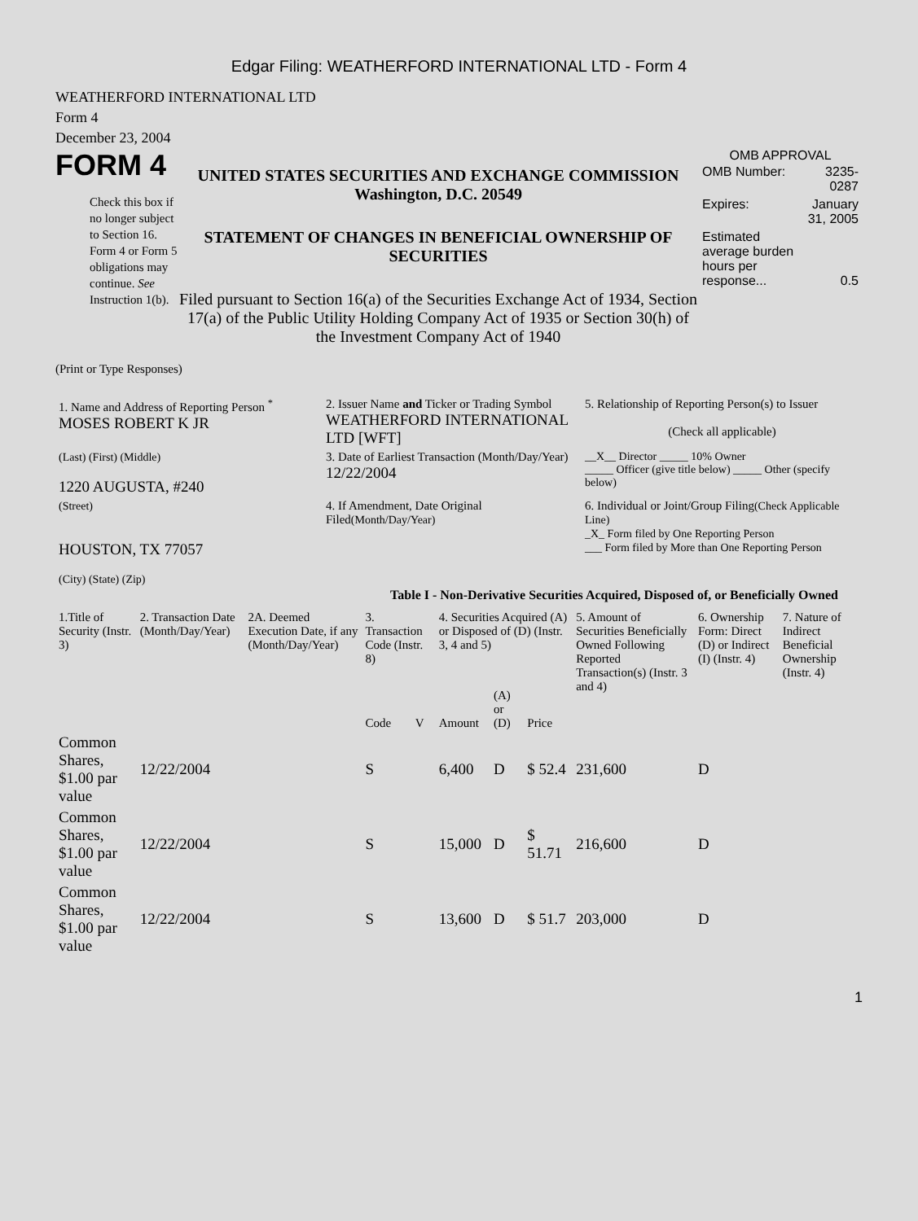Edgar Filing: WEATHERFORD INTERNATIONAL LTD - Form 4
WEATHERFORD INTERNATIONAL LTD
Form 4
December 23, 2004
FORM 4
Check this box if no longer subject to Section 16. Form 4 or Form 5 obligations may continue. See Instruction 1(b).
UNITED STATES SECURITIES AND EXCHANGE COMMISSION
Washington, D.C. 20549
STATEMENT OF CHANGES IN BENEFICIAL OWNERSHIP OF SECURITIES
Filed pursuant to Section 16(a) of the Securities Exchange Act of 1934, Section 17(a) of the Public Utility Holding Company Act of 1935 or Section 30(h) of the Investment Company Act of 1940
OMB APPROVAL
| OMB Number: | 3235-0287 |
| Expires: | January 31, 2005 |
| Estimated average burden hours per response... | 0.5 |
(Print or Type Responses)
| 1. Name and Address of Reporting Person <sup>*</sup> MOSES ROBERT K JR | 2. Issuer Name and Ticker or Trading Symbol WEATHERFORD INTERNATIONAL LTD [WFT] | 5. Relationship of Reporting Person(s) to Issuer (Check all applicable) |
| (Last) (First) (Middle) 1220 AUGUSTA, #240 | 3. Date of Earliest Transaction (Month/Day/Year) 12/22/2004 | __X__ Director _____ 10% Owner _____ Officer (give title below) _____ Other (specify below) |
| (Street) HOUSTON, TX 77057 (City) (State) (Zip) | 4. If Amendment, Date Original Filed (Month/Day/Year) | 6. Individual or Joint/Group Filing (Check Applicable Line) _X_ Form filed by One Reporting Person ___ Form filed by More than One Reporting Person |
Table I - Non-Derivative Securities Acquired, Disposed of, or Beneficially Owned
| 1.Title of Security (Instr. 3) | 2. Transaction Date (Month/Day/Year) | 2A. Deemed Execution Date, if any (Month/Day/Year) | 3. Transaction Code (Instr. 8) | | 4. Securities Acquired (A) or Disposed of (D) (Instr. 3, 4 and 5) | | | 5. Amount of Securities Beneficially Owned Following Reported Transaction(s) (Instr. 3 and 4) | 6. Ownership Form: Direct (D) or Indirect (I) (Instr. 4) | 7. Nature of Indirect Beneficial Ownership (Instr. 4) |
| --- | --- | --- | --- | --- | --- | --- | --- | --- | --- | --- |
| | | | Code | V | Amount | (A) or (D) | Price | | | |
| Common Shares, $1.00 par value | 12/22/2004 | | S | | 6,400 | D | $ 52.4 | 231,600 | D | |
| Common Shares, $1.00 par value | 12/22/2004 | | S | | 15,000 | D | $ 51.71 | 216,600 | D | |
| Common Shares, $1.00 par value | 12/22/2004 | | S | | 13,600 | D | $ 51.7 | 203,000 | D | |
1